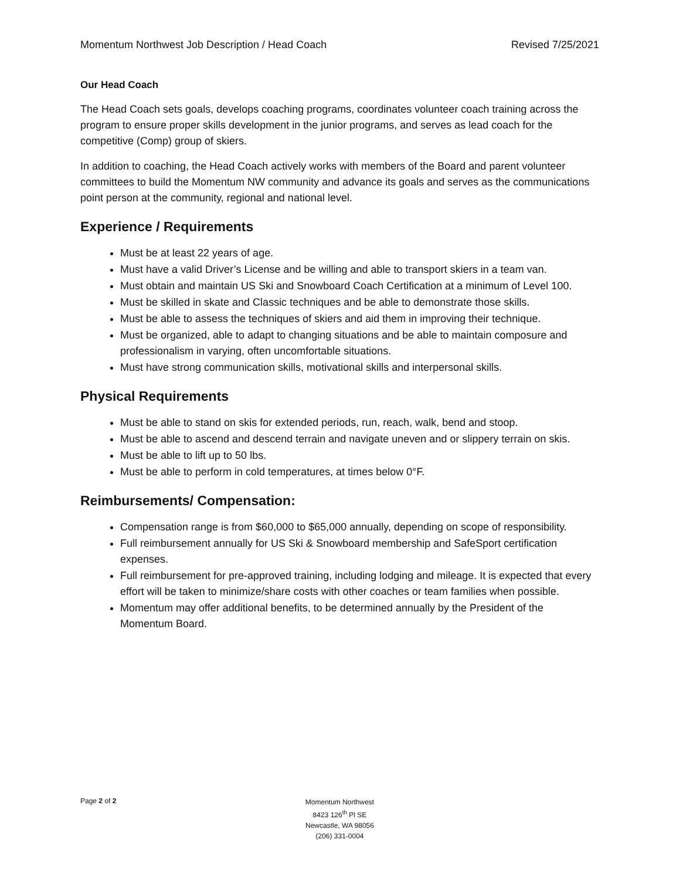Momentum Northwest Job Description / Head Coach Revised 7/25/2021
Our Head Coach
The Head Coach sets goals, develops coaching programs, coordinates volunteer coach training across the program to ensure proper skills development in the junior programs, and serves as lead coach for the competitive (Comp) group of skiers.
In addition to coaching, the Head Coach actively works with members of the Board and parent volunteer committees to build the Momentum NW community and advance its goals and serves as the communications point person at the community, regional and national level.
Experience / Requirements
Must be at least 22 years of age.
Must have a valid Driver’s License and be willing and able to transport skiers in a team van.
Must obtain and maintain US Ski and Snowboard Coach Certification at a minimum of Level 100.
Must be skilled in skate and Classic techniques and be able to demonstrate those skills.
Must be able to assess the techniques of skiers and aid them in improving their technique.
Must be organized, able to adapt to changing situations and be able to maintain composure and professionalism in varying, often uncomfortable situations.
Must have strong communication skills, motivational skills and interpersonal skills.
Physical Requirements
Must be able to stand on skis for extended periods, run, reach, walk, bend and stoop.
Must be able to ascend and descend terrain and navigate uneven and or slippery terrain on skis.
Must be able to lift up to 50 lbs.
Must be able to perform in cold temperatures, at times below 0°F.
Reimbursements/ Compensation:
Compensation range is from $60,000 to $65,000 annually, depending on scope of responsibility.
Full reimbursement annually for US Ski & Snowboard membership and SafeSport certification expenses.
Full reimbursement for pre-approved training, including lodging and mileage. It is expected that every effort will be taken to minimize/share costs with other coaches or team families when possible.
Momentum may offer additional benefits, to be determined annually by the President of the Momentum Board.
Page 2 of 2
Momentum Northwest
8423 126<sup>th</sup> Pl SE
Newcastle, WA 98056
(206) 331-0004